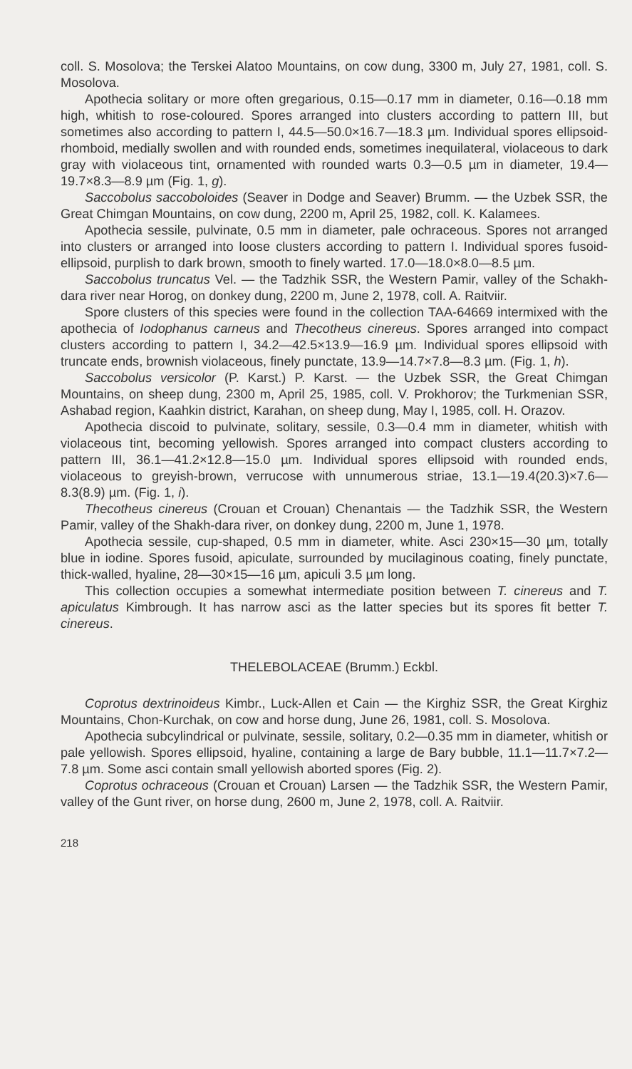coll. S. Mosolova; the Terskei Alatoo Mountains, on cow dung, 3300 m, July 27, 1981, coll. S. Mosolova.
Apothecia solitary or more often gregarious, 0.15—0.17 mm in diameter, 0.16—0.18 mm high, whitish to rose-coloured. Spores arranged into clusters according to pattern III, but sometimes also according to pattern I, 44.5—50.0×16.7—18.3 µm. Individual spores ellipsoid-rhomboid, medially swollen and with rounded ends, sometimes inequilateral, violaceous to dark gray with violaceous tint, ornamented with rounded warts 0.3—0.5 µm in diameter, 19.4—19.7×8.3—8.9 µm (Fig. 1, g).
Saccobolus saccoboloides (Seaver in Dodge and Seaver) Brumm. — the Uzbek SSR, the Great Chimgan Mountains, on cow dung, 2200 m, April 25, 1982, coll. K. Kalamees.
Apothecia sessile, pulvinate, 0.5 mm in diameter, pale ochraceous. Spores not arranged into clusters or arranged into loose clusters according to pattern I. Individual spores fusoid-ellipsoid, purplish to dark brown, smooth to finely warted. 17.0—18.0×8.0—8.5 µm.
Saccobolus truncatus Vel. — the Tadzhik SSR, the Western Pamir, valley of the Schakh-dara river near Horog, on donkey dung, 2200 m, June 2, 1978, coll. A. Raitviir.
Spore clusters of this species were found in the collection TAA-64669 intermixed with the apothecia of Iodophanus carneus and Thecotheus cinereus. Spores arranged into compact clusters according to pattern I, 34.2—42.5×13.9—16.9 µm. Individual spores ellipsoid with truncate ends, brownish violaceous, finely punctate, 13.9—14.7×7.8—8.3 µm. (Fig. 1, h).
Saccobolus versicolor (P. Karst.) P. Karst. — the Uzbek SSR, the Great Chimgan Mountains, on sheep dung, 2300 m, April 25, 1985, coll. V. Prokhorov; the Turkmenian SSR, Ashabad region, Kaahkin district, Karahan, on sheep dung, May I, 1985, coll. H. Orazov.
Apothecia discoid to pulvinate, solitary, sessile, 0.3—0.4 mm in diameter, whitish with violaceous tint, becoming yellowish. Spores arranged into compact clusters according to pattern III, 36.1—41.2×12.8—15.0 µm. Individual spores ellipsoid with rounded ends, violaceous to greyish-brown, verrucose with unnumerous striae, 13.1—19.4(20.3)×7.6—8.3(8.9) µm. (Fig. 1, i).
Thecotheus cinereus (Crouan et Crouan) Chenantais — the Tadzhik SSR, the Western Pamir, valley of the Shakh-dara river, on donkey dung, 2200 m, June 1, 1978.
Apothecia sessile, cup-shaped, 0.5 mm in diameter, white. Asci 230×15—30 µm, totally blue in iodine. Spores fusoid, apiculate, surrounded by mucilaginous coating, finely punctate, thick-walled, hyaline, 28—30×15—16 µm, apiculi 3.5 µm long.
This collection occupies a somewhat intermediate position between T. cinereus and T. apiculatus Kimbrough. It has narrow asci as the latter species but its spores fit better T. cinereus.
THELEBOLACEAE (Brumm.) Eckbl.
Coprotus dextrinoideus Kimbr., Luck-Allen et Cain — the Kirghiz SSR, the Great Kirghiz Mountains, Chon-Kurchak, on cow and horse dung, June 26, 1981, coll. S. Mosolova.
Apothecia subcylindrical or pulvinate, sessile, solitary, 0.2—0.35 mm in diameter, whitish or pale yellowish. Spores ellipsoid, hyaline, containing a large de Bary bubble, 11.1—11.7×7.2—7.8 µm. Some asci contain small yellowish aborted spores (Fig. 2).
Coprotus ochraceous (Crouan et Crouan) Larsen — the Tadzhik SSR, the Western Pamir, valley of the Gunt river, on horse dung, 2600 m, June 2, 1978, coll. A. Raitviir.
218